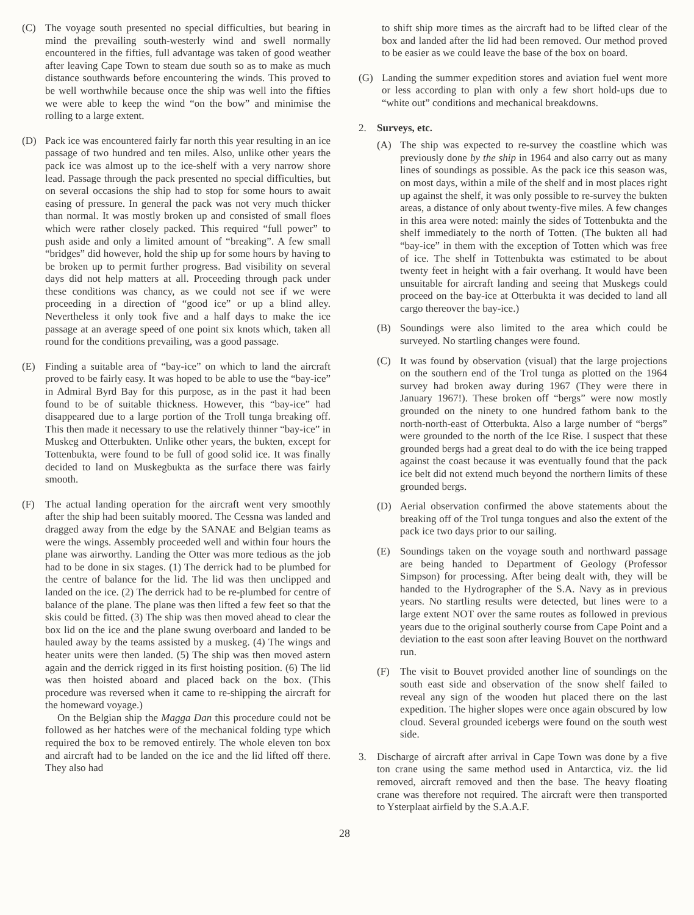(C) The voyage south presented no special difficulties, but bearing in mind the prevailing south-westerly wind and swell normally encountered in the fifties, full advantage was taken of good weather after leaving Cape Town to steam due south so as to make as much distance southwards before encountering the winds. This proved to be well worthwhile because once the ship was well into the fifties we were able to keep the wind “on the bow” and minimise the rolling to a large extent.
(D) Pack ice was encountered fairly far north this year resulting in an ice passage of two hundred and ten miles. Also, unlike other years the pack ice was almost up to the ice-shelf with a very narrow shore lead. Passage through the pack presented no special difficulties, but on several occasions the ship had to stop for some hours to await easing of pressure. In general the pack was not very much thicker than normal. It was mostly broken up and consisted of small floes which were rather closely packed. This required “full power” to push aside and only a limited amount of “breaking”. A few small “bridges” did however, hold the ship up for some hours by having to be broken up to permit further progress. Bad visibility on several days did not help matters at all. Proceeding through pack under these conditions was chancy, as we could not see if we were proceeding in a direction of “good ice” or up a blind alley. Nevertheless it only took five and a half days to make the ice passage at an average speed of one point six knots which, taken all round for the conditions prevailing, was a good passage.
(E) Finding a suitable area of “bay-ice” on which to land the aircraft proved to be fairly easy. It was hoped to be able to use the “bay-ice” in Admiral Byrd Bay for this purpose, as in the past it had been found to be of suitable thickness. However, this “bay-ice” had disappeared due to a large portion of the Troll tunga breaking off. This then made it necessary to use the relatively thinner “bay-ice” in Muskeg and Otterbukten. Unlike other years, the bukten, except for Tottenbukta, were found to be full of good solid ice. It was finally decided to land on Muskegbukta as the surface there was fairly smooth.
(F) The actual landing operation for the aircraft went very smoothly after the ship had been suitably moored. The Cessna was landed and dragged away from the edge by the SANAE and Belgian teams as were the wings. Assembly proceeded well and within four hours the plane was airworthy. Landing the Otter was more tedious as the job had to be done in six stages. (1) The derrick had to be plumbed for the centre of balance for the lid. The lid was then unclipped and landed on the ice. (2) The derrick had to be re-plumbed for centre of balance of the plane. The plane was then lifted a few feet so that the skis could be fitted. (3) The ship was then moved ahead to clear the box lid on the ice and the plane swung overboard and landed to be hauled away by the teams assisted by a muskeg. (4) The wings and heater units were then landed. (5) The ship was then moved astern again and the derrick rigged in its first hoisting position. (6) The lid was then hoisted aboard and placed back on the box. (This procedure was reversed when it came to re-shipping the aircraft for the homeward voyage.)
On the Belgian ship the Magga Dan this procedure could not be followed as her hatches were of the mechanical folding type which required the box to be removed entirely. The whole eleven ton box and aircraft had to be landed on the ice and the lid lifted off there. They also had
to shift ship more times as the aircraft had to be lifted clear of the box and landed after the lid had been removed. Our method proved to be easier as we could leave the base of the box on board.
(G) Landing the summer expedition stores and aviation fuel went more or less according to plan with only a few short hold-ups due to “white out” conditions and mechanical breakdowns.
2. Surveys, etc.
(A) The ship was expected to re-survey the coastline which was previously done by the ship in 1964 and also carry out as many lines of soundings as possible. As the pack ice this season was, on most days, within a mile of the shelf and in most places right up against the shelf, it was only possible to re-survey the bukten areas, a distance of only about twenty-five miles. A few changes in this area were noted: mainly the sides of Tottenbukta and the shelf immediately to the north of Totten. (The bukten all had “bay-ice” in them with the exception of Totten which was free of ice. The shelf in Tottenbukta was estimated to be about twenty feet in height with a fair overhang. It would have been unsuitable for aircraft landing and seeing that Muskegs could proceed on the bay-ice at Otterbukta it was decided to land all cargo thereover the bay-ice.)
(B) Soundings were also limited to the area which could be surveyed. No startling changes were found.
(C) It was found by observation (visual) that the large projections on the southern end of the Trol tunga as plotted on the 1964 survey had broken away during 1967 (They were there in January 1967!). These broken off “bergs” were now mostly grounded on the ninety to one hundred fathom bank to the north-north-east of Otterbukta. Also a large number of “bergs” were grounded to the north of the Ice Rise. I suspect that these grounded bergs had a great deal to do with the ice being trapped against the coast because it was eventually found that the pack ice belt did not extend much beyond the northern limits of these grounded bergs.
(D) Aerial observation confirmed the above statements about the breaking off of the Trol tunga tongues and also the extent of the pack ice two days prior to our sailing.
(E) Soundings taken on the voyage south and northward passage are being handed to Department of Geology (Professor Simpson) for processing. After being dealt with, they will be handed to the Hydrographer of the S.A. Navy as in previous years. No startling results were detected, but lines were to a large extent NOT over the same routes as followed in previous years due to the original southerly course from Cape Point and a deviation to the east soon after leaving Bouvet on the northward run.
(F) The visit to Bouvet provided another line of soundings on the south east side and observation of the snow shelf failed to reveal any sign of the wooden hut placed there on the last expedition. The higher slopes were once again obscured by low cloud. Several grounded icebergs were found on the south west side.
3. Discharge of aircraft after arrival in Cape Town was done by a five ton crane using the same method used in Antarctica, viz. the lid removed, aircraft removed and then the base. The heavy floating crane was therefore not required. The aircraft were then transported to Ysterplaat airfield by the S.A.A.F.
28